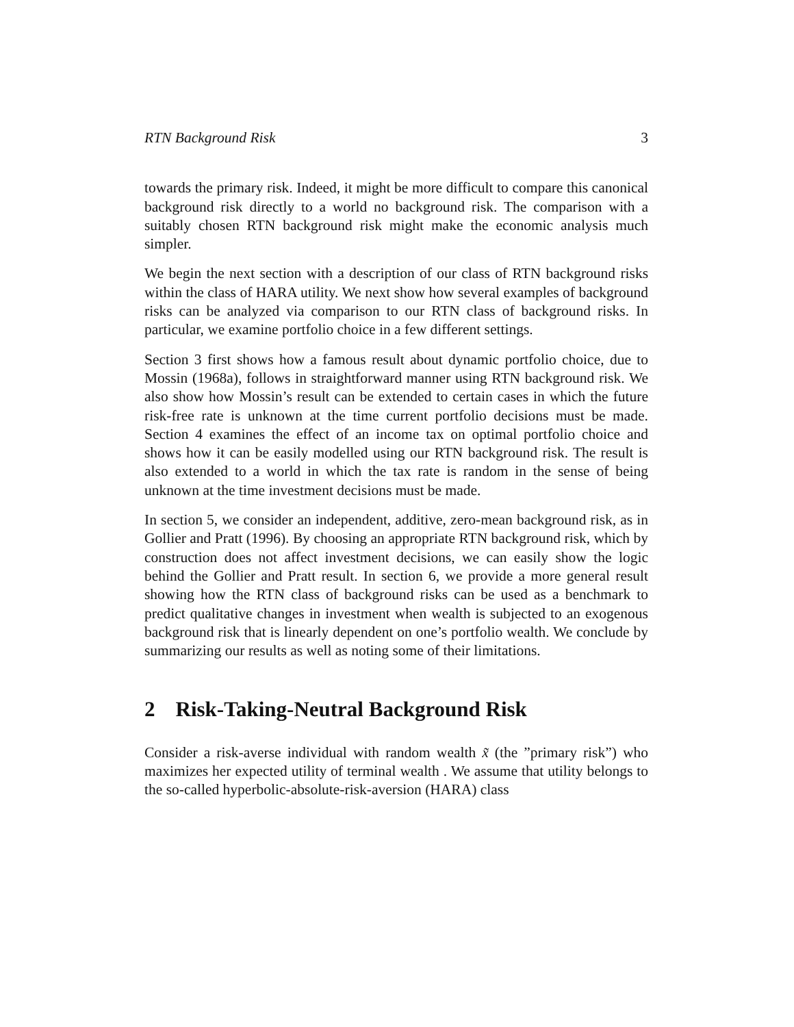RTN Background Risk 3
towards the primary risk. Indeed, it might be more difficult to compare this canonical background risk directly to a world no background risk. The comparison with a suitably chosen RTN background risk might make the economic analysis much simpler.
We begin the next section with a description of our class of RTN background risks within the class of HARA utility. We next show how several examples of background risks can be analyzed via comparison to our RTN class of background risks. In particular, we examine portfolio choice in a few different settings.
Section 3 first shows how a famous result about dynamic portfolio choice, due to Mossin (1968a), follows in straightforward manner using RTN background risk. We also show how Mossin’s result can be extended to certain cases in which the future risk-free rate is unknown at the time current portfolio decisions must be made. Section 4 examines the effect of an income tax on optimal portfolio choice and shows how it can be easily modelled using our RTN background risk. The result is also extended to a world in which the tax rate is random in the sense of being unknown at the time investment decisions must be made.
In section 5, we consider an independent, additive, zero-mean background risk, as in Gollier and Pratt (1996). By choosing an appropriate RTN background risk, which by construction does not affect investment decisions, we can easily show the logic behind the Gollier and Pratt result. In section 6, we provide a more general result showing how the RTN class of background risks can be used as a benchmark to predict qualitative changes in investment when wealth is subjected to an exogenous background risk that is linearly dependent on one’s portfolio wealth. We conclude by summarizing our results as well as noting some of their limitations.
2 Risk-Taking-Neutral Background Risk
Consider a risk-averse individual with random wealth x̃ (the ”primary risk”) who maximizes her expected utility of terminal wealth . We assume that utility belongs to the so-called hyperbolic-absolute-risk-aversion (HARA) class